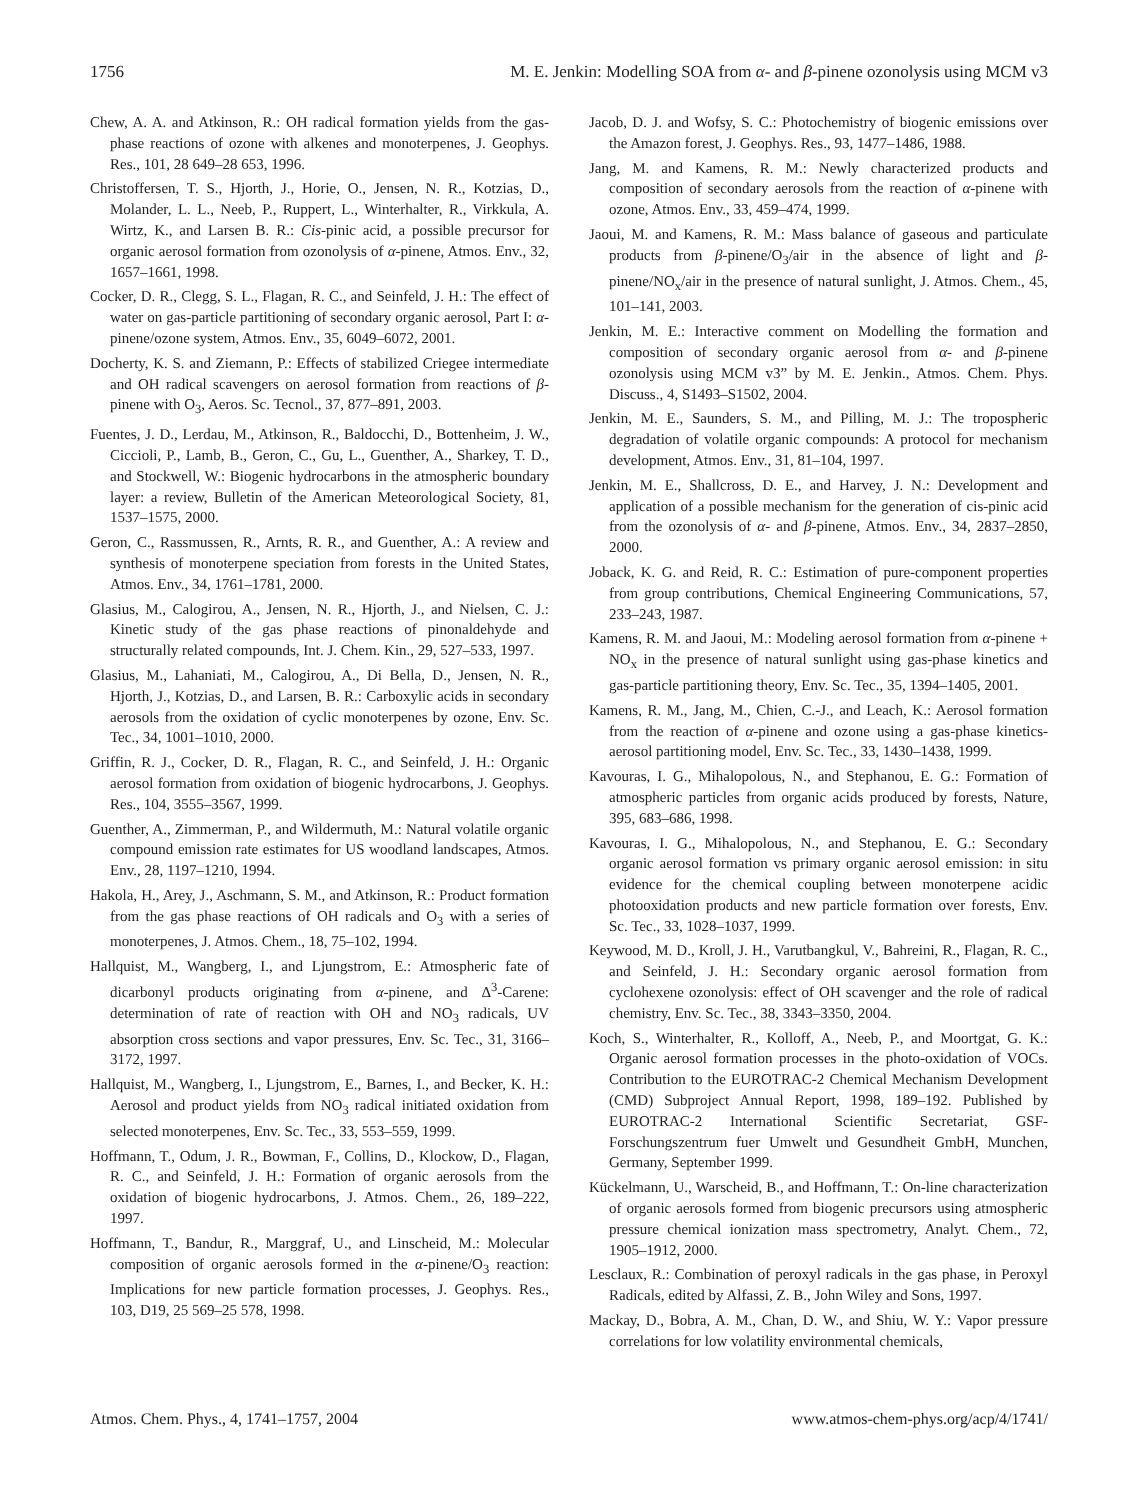1756 M. E. Jenkin: Modelling SOA from α- and β-pinene ozonolysis using MCM v3
Chew, A. A. and Atkinson, R.: OH radical formation yields from the gas-phase reactions of ozone with alkenes and monoterpenes, J. Geophys. Res., 101, 28 649–28 653, 1996.
Christoffersen, T. S., Hjorth, J., Horie, O., Jensen, N. R., Kotzias, D., Molander, L. L., Neeb, P., Ruppert, L., Winterhalter, R., Virkkula, A. Wirtz, K., and Larsen B. R.: Cis-pinic acid, a possible precursor for organic aerosol formation from ozonolysis of α-pinene, Atmos. Env., 32, 1657–1661, 1998.
Cocker, D. R., Clegg, S. L., Flagan, R. C., and Seinfeld, J. H.: The effect of water on gas-particle partitioning of secondary organic aerosol, Part I: α-pinene/ozone system, Atmos. Env., 35, 6049–6072, 2001.
Docherty, K. S. and Ziemann, P.: Effects of stabilized Criegee intermediate and OH radical scavengers on aerosol formation from reactions of β-pinene with O<sub>3</sub>, Aeros. Sc. Tecnol., 37, 877–891, 2003.
Fuentes, J. D., Lerdau, M., Atkinson, R., Baldocchi, D., Bottenheim, J. W., Ciccioli, P., Lamb, B., Geron, C., Gu, L., Guenther, A., Sharkey, T. D., and Stockwell, W.: Biogenic hydrocarbons in the atmospheric boundary layer: a review, Bulletin of the American Meteorological Society, 81, 1537–1575, 2000.
Geron, C., Rassmussen, R., Arnts, R. R., and Guenther, A.: A review and synthesis of monoterpene speciation from forests in the United States, Atmos. Env., 34, 1761–1781, 2000.
Glasius, M., Calogirou, A., Jensen, N. R., Hjorth, J., and Nielsen, C. J.: Kinetic study of the gas phase reactions of pinonaldehyde and structurally related compounds, Int. J. Chem. Kin., 29, 527–533, 1997.
Glasius, M., Lahaniati, M., Calogirou, A., Di Bella, D., Jensen, N. R., Hjorth, J., Kotzias, D., and Larsen, B. R.: Carboxylic acids in secondary aerosols from the oxidation of cyclic monoterpenes by ozone, Env. Sc. Tec., 34, 1001–1010, 2000.
Griffin, R. J., Cocker, D. R., Flagan, R. C., and Seinfeld, J. H.: Organic aerosol formation from oxidation of biogenic hydrocarbons, J. Geophys. Res., 104, 3555–3567, 1999.
Guenther, A., Zimmerman, P., and Wildermuth, M.: Natural volatile organic compound emission rate estimates for US woodland landscapes, Atmos. Env., 28, 1197–1210, 1994.
Hakola, H., Arey, J., Aschmann, S. M., and Atkinson, R.: Product formation from the gas phase reactions of OH radicals and O<sub>3</sub> with a series of monoterpenes, J. Atmos. Chem., 18, 75–102, 1994.
Hallquist, M., Wangberg, I., and Ljungstrom, E.: Atmospheric fate of dicarbonyl products originating from α-pinene, and Δ<sup>3</sup>-Carene: determination of rate of reaction with OH and NO<sub>3</sub> radicals, UV absorption cross sections and vapor pressures, Env. Sc. Tec., 31, 3166–3172, 1997.
Hallquist, M., Wangberg, I., Ljungstrom, E., Barnes, I., and Becker, K. H.: Aerosol and product yields from NO<sub>3</sub> radical initiated oxidation from selected monoterpenes, Env. Sc. Tec., 33, 553–559, 1999.
Hoffmann, T., Odum, J. R., Bowman, F., Collins, D., Klockow, D., Flagan, R. C., and Seinfeld, J. H.: Formation of organic aerosols from the oxidation of biogenic hydrocarbons, J. Atmos. Chem., 26, 189–222, 1997.
Hoffmann, T., Bandur, R., Marggraf, U., and Linscheid, M.: Molecular composition of organic aerosols formed in the α-pinene/O<sub>3</sub> reaction: Implications for new particle formation processes, J. Geophys. Res., 103, D19, 25 569–25 578, 1998.
Jacob, D. J. and Wofsy, S. C.: Photochemistry of biogenic emissions over the Amazon forest, J. Geophys. Res., 93, 1477–1486, 1988.
Jang, M. and Kamens, R. M.: Newly characterized products and composition of secondary aerosols from the reaction of α-pinene with ozone, Atmos. Env., 33, 459–474, 1999.
Jaoui, M. and Kamens, R. M.: Mass balance of gaseous and particulate products from β-pinene/O<sub>3</sub>/air in the absence of light and β-pinene/NO<sub>x</sub>/air in the presence of natural sunlight, J. Atmos. Chem., 45, 101–141, 2003.
Jenkin, M. E.: Interactive comment on Modelling the formation and composition of secondary organic aerosol from α- and β-pinene ozonolysis using MCM v3” by M. E. Jenkin., Atmos. Chem. Phys. Discuss., 4, S1493–S1502, 2004.
Jenkin, M. E., Saunders, S. M., and Pilling, M. J.: The tropospheric degradation of volatile organic compounds: A protocol for mechanism development, Atmos. Env., 31, 81–104, 1997.
Jenkin, M. E., Shallcross, D. E., and Harvey, J. N.: Development and application of a possible mechanism for the generation of cis-pinic acid from the ozonolysis of α- and β-pinene, Atmos. Env., 34, 2837–2850, 2000.
Joback, K. G. and Reid, R. C.: Estimation of pure-component properties from group contributions, Chemical Engineering Communications, 57, 233–243, 1987.
Kamens, R. M. and Jaoui, M.: Modeling aerosol formation from α-pinene + NO<sub>x</sub> in the presence of natural sunlight using gas-phase kinetics and gas-particle partitioning theory, Env. Sc. Tec., 35, 1394–1405, 2001.
Kamens, R. M., Jang, M., Chien, C.-J., and Leach, K.: Aerosol formation from the reaction of α-pinene and ozone using a gas-phase kinetics-aerosol partitioning model, Env. Sc. Tec., 33, 1430–1438, 1999.
Kavouras, I. G., Mihalopolous, N., and Stephanou, E. G.: Formation of atmospheric particles from organic acids produced by forests, Nature, 395, 683–686, 1998.
Kavouras, I. G., Mihalopolous, N., and Stephanou, E. G.: Secondary organic aerosol formation vs primary organic aerosol emission: in situ evidence for the chemical coupling between monoterpene acidic photooxidation products and new particle formation over forests, Env. Sc. Tec., 33, 1028–1037, 1999.
Keywood, M. D., Kroll, J. H., Varutbangkul, V., Bahreini, R., Flagan, R. C., and Seinfeld, J. H.: Secondary organic aerosol formation from cyclohexene ozonolysis: effect of OH scavenger and the role of radical chemistry, Env. Sc. Tec., 38, 3343–3350, 2004.
Koch, S., Winterhalter, R., Kolloff, A., Neeb, P., and Moortgat, G. K.: Organic aerosol formation processes in the photo-oxidation of VOCs. Contribution to the EUROTRAC-2 Chemical Mechanism Development (CMD) Subproject Annual Report, 1998, 189–192. Published by EUROTRAC-2 International Scientific Secretariat, GSF-Forschungszentrum fuer Umwelt und Gesundheit GmbH, Munchen, Germany, September 1999.
Kückelmann, U., Warscheid, B., and Hoffmann, T.: On-line characterization of organic aerosols formed from biogenic precursors using atmospheric pressure chemical ionization mass spectrometry, Analyt. Chem., 72, 1905–1912, 2000.
Lesclaux, R.: Combination of peroxyl radicals in the gas phase, in Peroxyl Radicals, edited by Alfassi, Z. B., John Wiley and Sons, 1997.
Mackay, D., Bobra, A. M., Chan, D. W., and Shiu, W. Y.: Vapor pressure correlations for low volatility environmental chemicals,
Atmos. Chem. Phys., 4, 1741–1757, 2004 www.atmos-chem-phys.org/acp/4/1741/